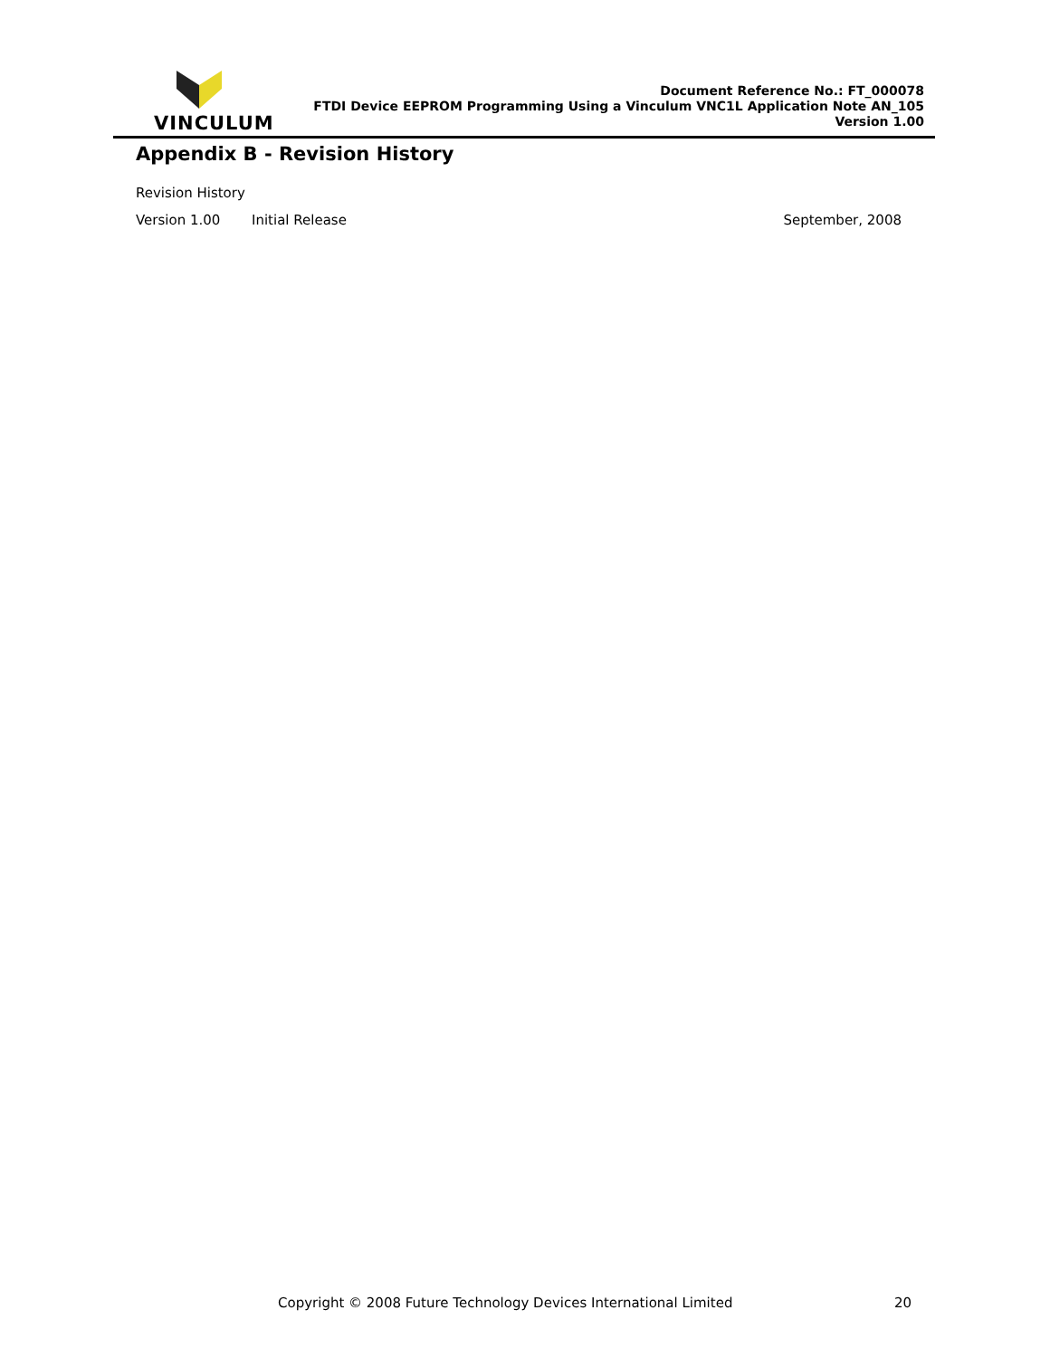VINCULUM
Document Reference No.: FT_000078
FTDI Device EEPROM Programming Using a Vinculum VNC1L Application Note AN_105
Version 1.00
Appendix B - Revision History
Revision History
Version 1.00 Initial Release September, 2008
Copyright © 2008 Future Technology Devices International Limited 20